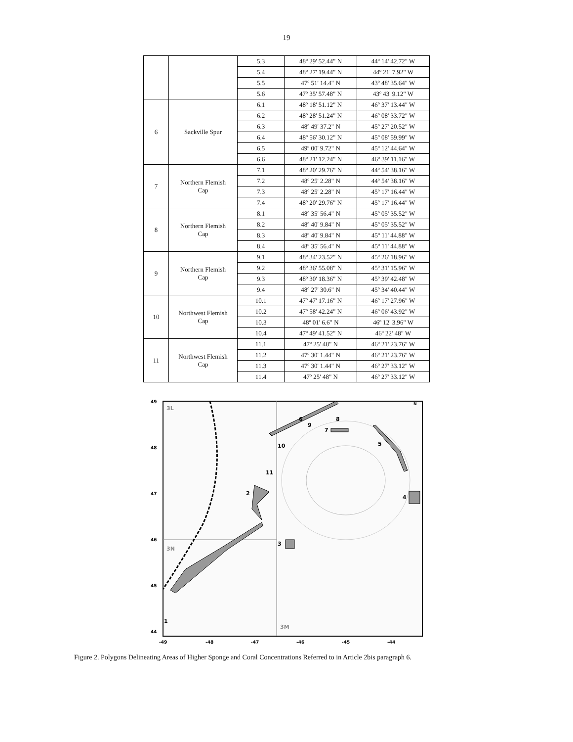19
| | | 5.3 | 48º 29' 52.44" N | 44º 14' 42.72" W |
| | | 5.4 | 48º 27' 19.44" N | 44º 21' 7.92" W |
| | | 5.5 | 47º 51' 14.4" N | 43º 48' 35.64" W |
| | | 5.6 | 47º 35' 57.48" N | 43º 43' 9.12" W |
| 6 | Sackville Spur | 6.1 | 48º 18' 51.12" N | 46º 37' 13.44" W |
| | | 6.2 | 48º 28' 51.24" N | 46º 08' 33.72" W |
| | | 6.3 | 48º 49' 37.2" N | 45º 27' 20.52" W |
| | | 6.4 | 48º 56' 30.12" N | 45º 08' 59.99" W |
| | | 6.5 | 49º 00' 9.72" N | 45º 12' 44.64" W |
| | | 6.6 | 48º 21' 12.24" N | 46º 39' 11.16" W |
| 7 | Northern Flemish Cap | 7.1 | 48º 20' 29.76" N | 44º 54' 38.16" W |
| | | 7.2 | 48º 25' 2.28" N | 44º 54' 38.16" W |
| | | 7.3 | 48º 25' 2.28" N | 45º 17' 16.44" W |
| | | 7.4 | 48º 20' 29.76" N | 45º 17' 16.44" W |
| 8 | Northern Flemish Cap | 8.1 | 48º 35' 56.4" N | 45º 05' 35.52" W |
| | | 8.2 | 48º 40' 9.84" N | 45º 05' 35.52" W |
| | | 8.3 | 48º 40' 9.84" N | 45º 11' 44.88" W |
| | | 8.4 | 48º 35' 56.4" N | 45º 11' 44.88" W |
| 9 | Northern Flemish Cap | 9.1 | 48º 34' 23.52" N | 45º 26' 18.96" W |
| | | 9.2 | 48º 36' 55.08" N | 45º 31' 15.96" W |
| | | 9.3 | 48º 30' 18.36" N | 45º 39' 42.48" W |
| | | 9.4 | 48º 27' 30.6" N | 45º 34' 40.44" W |
| 10 | Northwest Flemish Cap | 10.1 | 47º 47' 17.16" N | 46º 17' 27.96" W |
| | | 10.2 | 47º 58' 42.24" N | 46º 06' 43.92" W |
| | | 10.3 | 48º 01' 6.6" N | 46º 12' 3.96" W |
| | | 10.4 | 47º 49' 41.52" N | 46º 22' 48" W |
| 11 | Northwest Flemish Cap | 11.1 | 47º 25' 48" N | 46º 21' 23.76" W |
| | | 11.2 | 47º 30' 1.44" N | 46º 21' 23.76" W |
| | | 11.3 | 47º 30' 1.44" N | 46º 27' 33.12" W |
| | | 11.4 | 47º 25' 48" N | 46º 27' 33.12" W |
6
8
9
7
5
10
11
2
4
3
1
3L
3N
3M
N
49
48
47
46
45
44
-49
-48
-47
-46
-45
-44
Figure 2. Polygons Delineating Areas of Higher Sponge and Coral Concentrations Referred to in Article 2bis paragraph 6.